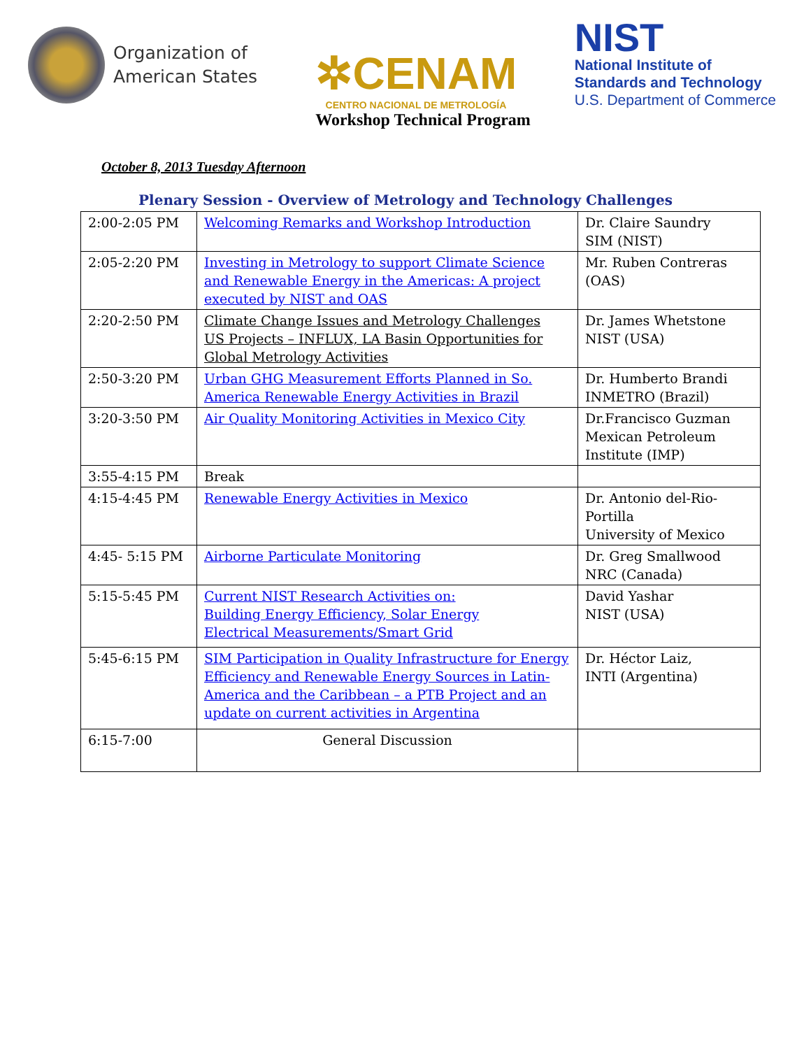Organization of
American States
✲CENAM
CENTRO NACIONAL DE METROLOGÍA
NIST
National Institute of
Standards and Technology
U.S. Department of Commerce
Workshop Technical Program
October 8, 2013 Tuesday Afternoon
Plenary Session - Overview of Metrology and Technology Challenges
| 2:00-2:05 PM | Welcoming Remarks and Workshop Introduction | Dr. Claire Saundry SIM (NIST) |
| 2:05-2:20 PM | Investing in Metrology to support Climate Science and Renewable Energy in the Americas: A project executed by NIST and OAS | Mr. Ruben Contreras (OAS) |
| 2:20-2:50 PM | Climate Change Issues and Metrology Challenges US Projects – INFLUX, LA Basin Opportunities for Global Metrology Activities | Dr. James Whetstone NIST (USA) |
| 2:50-3:20 PM | Urban GHG Measurement Efforts Planned in So. America Renewable Energy Activities in Brazil | Dr. Humberto Brandi INMETRO (Brazil) |
| 3:20-3:50 PM | Air Quality Monitoring Activities in Mexico City | Dr.Francisco Guzman Mexican Petroleum Institute (IMP) |
| 3:55-4:15 PM | Break | |
| 4:15-4:45 PM | Renewable Energy Activities in Mexico | Dr. Antonio del-Rio-Portilla University of Mexico |
| 4:45- 5:15 PM | Airborne Particulate Monitoring | Dr. Greg Smallwood NRC (Canada) |
| 5:15-5:45 PM | Current NIST Research Activities on: Building Energy Efficiency, Solar Energy Electrical Measurements/Smart Grid | David Yashar NIST (USA) |
| 5:45-6:15 PM | SIM Participation in Quality Infrastructure for Energy Efficiency and Renewable Energy Sources in Latin-America and the Caribbean – a PTB Project and an update on current activities in Argentina | Dr. Héctor Laiz, INTI (Argentina) |
| 6:15-7:00 | General Discussion | |